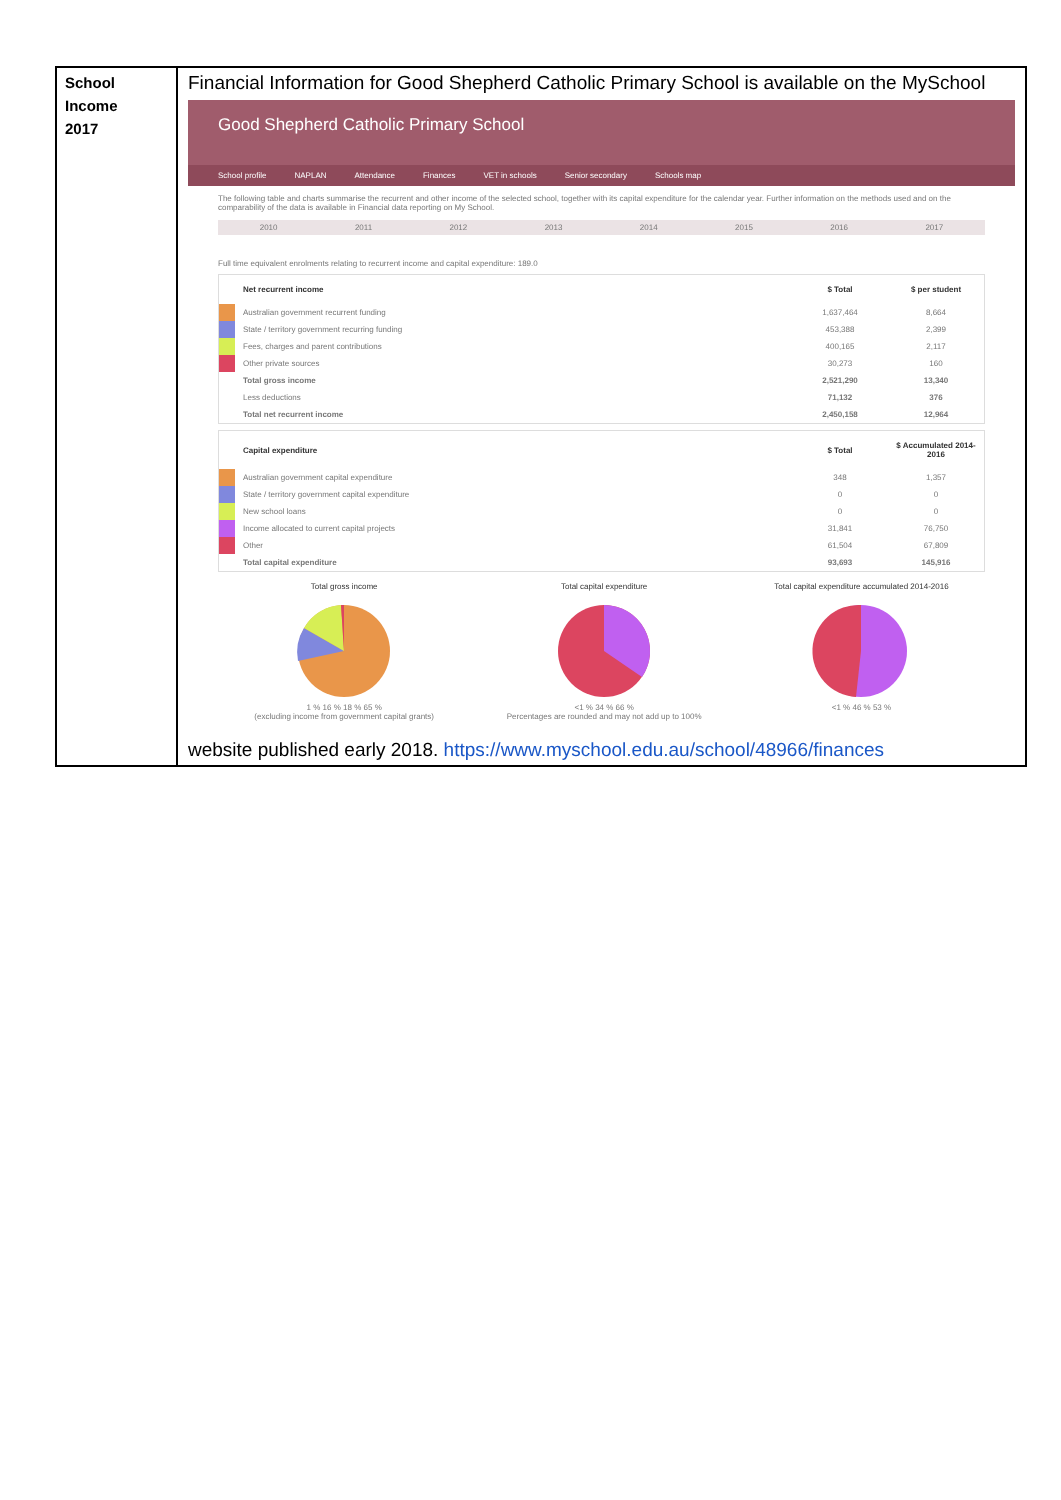School
Income
2017
Financial Information for Good Shepherd Catholic Primary School is available on the MySchool
Good Shepherd Catholic Primary School
School profile NAPLAN Attendance Finances VET in schools Senior secondary Schools map
The following table and charts summarise the recurrent and other income of the selected school, together with its capital expenditure for the calendar year. Further information on the methods used and on the comparability of the data is available in Financial data reporting on My School.
2010 2011 2012 2013 2014 2015 2016 2017
Full time equivalent enrolments relating to recurrent income and capital expenditure: 189.0
| | Net recurrent income | $ Total | $ per student |
| --- | --- | --- | --- |
| | Australian government recurrent funding | 1,637,464 | 8,664 |
| | State / territory government recurring funding | 453,388 | 2,399 |
| | Fees, charges and parent contributions | 400,165 | 2,117 |
| | Other private sources | 30,273 | 160 |
| | Total gross income | 2,521,290 | 13,340 |
| | Less deductions | 71,132 | 376 |
| | Total net recurrent income | 2,450,158 | 12,964 |
| | Capital expenditure | $ Total | $ Accumulated 2014-2016 |
| --- | --- | --- | --- |
| | Australian government capital expenditure | 348 | 1,357 |
| | State / territory government capital expenditure | 0 | 0 |
| | New school loans | 0 | 0 |
| | Income allocated to current capital projects | 31,841 | 76,750 |
| | Other | 61,504 | 67,809 |
| | Total capital expenditure | 93,693 | 145,916 |
Total gross income
1 % 16 % 18 % 65 %
(excluding income from government capital grants)
Total capital expenditure
<1 % 34 % 66 %
Percentages are rounded and may not add up to 100%
Total capital expenditure accumulated 2014-2016
<1 % 46 % 53 %
website published early 2018. https://www.myschool.edu.au/school/48966/finances